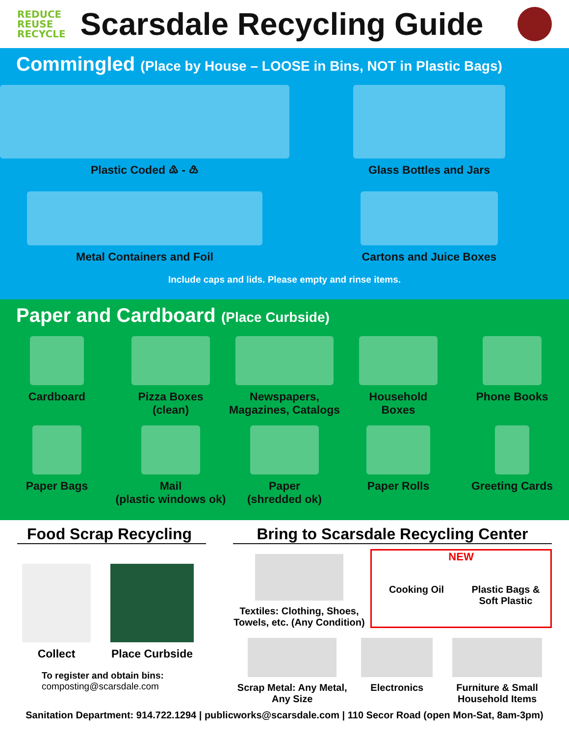REDUCE
REUSE
RECYCLE
Scarsdale Recycling Guide
Commingled (Place by House – LOOSE in Bins, NOT in Plastic Bags)
Plastic Coded ♳ - ♹
Glass Bottles and Jars
Metal Containers and Foil
Cartons and Juice Boxes
Include caps and lids. Please empty and rinse items.
Paper and Cardboard (Place Curbside)
Cardboard
Pizza Boxes
(clean)
Newspapers,
Magazines, Catalogs
Household
Boxes
Phone Books
Paper Bags
Mail
(plastic windows ok)
Paper
(shredded ok)
Paper Rolls
Greeting Cards
Food Scrap Recycling
Collect Place Curbside
To register and obtain bins:
composting@scarsdale.com
Bring to Scarsdale Recycling Center
Textiles: Clothing, Shoes,
Towels, etc. (Any Condition)
NEW
Cooking Oil
Plastic Bags &
Soft Plastic
Scrap Metal: Any Metal,
Any Size
Electronics Furniture & Small
Household Items
Sanitation Department: 914.722.1294 | publicworks@scarsdale.com | 110 Secor Road (open Mon-Sat, 8am-3pm)